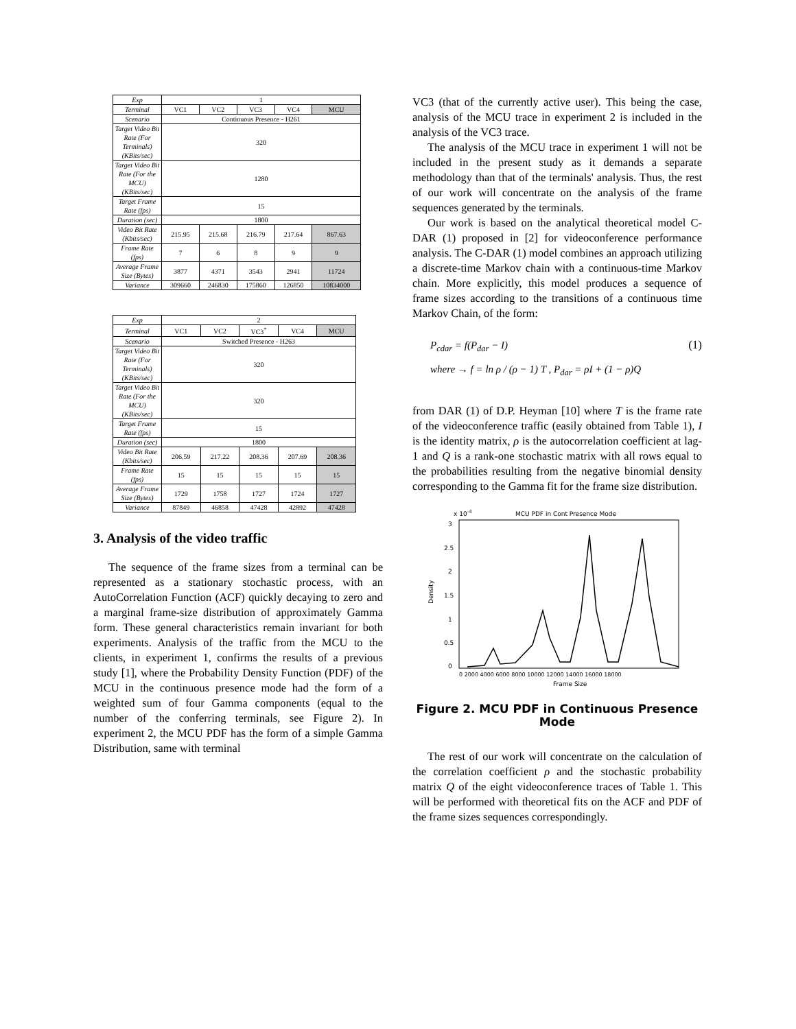| Exp | 1 | | | | |
| Terminal | VC1 | VC2 | VC3 | VC4 | MCU |
| Scenario | Continuous Presence - H261 | | | | |
| Target Video Bit Rate (For Terminals) (KBits/sec) | 320 | | | | |
| Target Video Bit Rate (For the MCU) (KBits/sec) | 1280 | | | | |
| Target Frame Rate (fps) | 15 | | | | |
| Duration (sec) | 1800 | | | | |
| Video Bit Rate (Kbits/sec) | 215.95 | 215.68 | 216.79 | 217.64 | 867.63 |
| Frame Rate (fps) | 7 | 6 | 8 | 9 | 9 |
| Average Frame Size (Bytes) | 3877 | 4371 | 3543 | 2941 | 11724 |
| Variance | 309660 | 246830 | 175860 | 126850 | 10834000 |
| Exp | 2 | | | | |
| Terminal | VC1 | VC2 | VC3<sup>*</sup> | VC4 | MCU |
| Scenario | Switched Presence - H263 | | | | |
| Target Video Bit Rate (For Terminals) (KBits/sec) | 320 | | | | |
| Target Video Bit Rate (For the MCU) (KBits/sec) | 320 | | | | |
| Target Frame Rate (fps) | 15 | | | | |
| Duration (sec) | 1800 | | | | |
| Video Bit Rate (Kbits/sec) | 206.59 | 217.22 | 208.36 | 207.69 | 208.36 |
| Frame Rate (fps) | 15 | 15 | 15 | 15 | 15 |
| Average Frame Size (Bytes) | 1729 | 1758 | 1727 | 1724 | 1727 |
| Variance | 87849 | 46858 | 47428 | 42892 | 47428 |
3. Analysis of the video traffic
The sequence of the frame sizes from a terminal can be represented as a stationary stochastic process, with an AutoCorrelation Function (ACF) quickly decaying to zero and a marginal frame-size distribution of approximately Gamma form. These general characteristics remain invariant for both experiments. Analysis of the traffic from the MCU to the clients, in experiment 1, confirms the results of a previous study [1], where the Probability Density Function (PDF) of the MCU in the continuous presence mode had the form of a weighted sum of four Gamma components (equal to the number of the conferring terminals, see Figure 2). In experiment 2, the MCU PDF has the form of a simple Gamma Distribution, same with terminal
VC3 (that of the currently active user). This being the case, analysis of the MCU trace in experiment 2 is included in the analysis of the VC3 trace.
The analysis of the MCU trace in experiment 1 will not be included in the present study as it demands a separate methodology than that of the terminals' analysis. Thus, the rest of our work will concentrate on the analysis of the frame sequences generated by the terminals.
Our work is based on the analytical theoretical model C-DAR (1) proposed in [2] for videoconference performance analysis. The C-DAR (1) model combines an approach utilizing a discrete-time Markov chain with a continuous-time Markov chain. More explicitly, this model produces a sequence of frame sizes according to the transitions of a continuous time Markov Chain, of the form:
P<sub>cdar</sub> = f(P<sub>dar</sub> − I) (1)
where → f = ln ρ / (ρ − 1) T , P<sub>dar</sub> = ρI + (1 − ρ)Q
from DAR (1) of D.P. Heyman [10] where T is the frame rate of the videoconference traffic (easily obtained from Table 1), I is the identity matrix, ρ is the autocorrelation coefficient at lag-1 and Q is a rank-one stochastic matrix with all rows equal to the probabilities resulting from the negative binomial density corresponding to the Gamma fit for the frame size distribution.
x 10-4
MCU PDF in Cont Presence Mode
0
0.5
1
1.5
2
2.5
3
Density
0 2000 4000 6000 8000 10000 12000 14000 16000 18000
Frame Size
Figure 2. MCU PDF in Continuous Presence Mode
The rest of our work will concentrate on the calculation of the correlation coefficient ρ and the stochastic probability matrix Q of the eight videoconference traces of Table 1. This will be performed with theoretical fits on the ACF and PDF of the frame sizes sequences correspondingly.